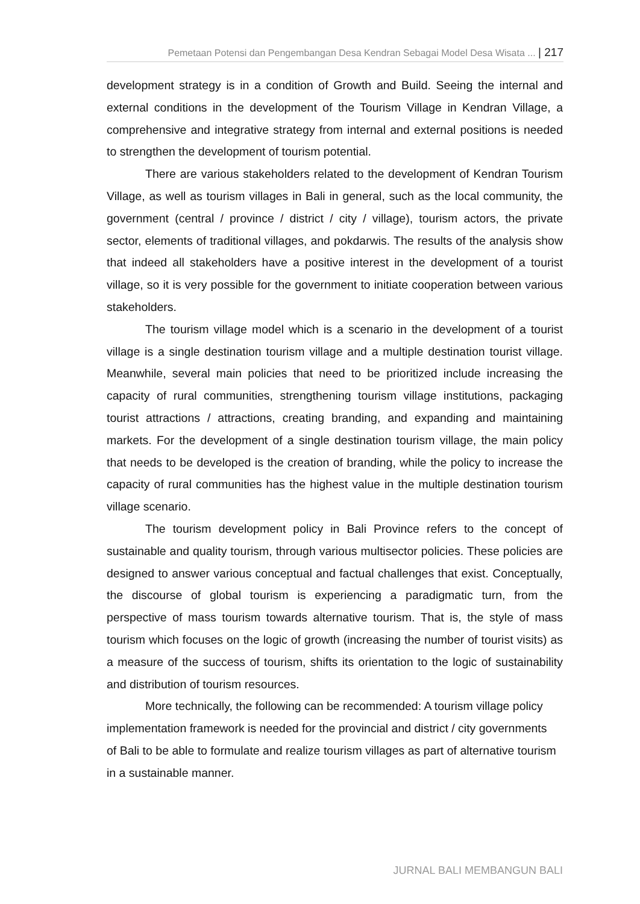Pemetaan Potensi dan Pengembangan Desa Kendran Sebagai Model Desa Wisata ... | 217
development strategy is in a condition of Growth and Build. Seeing the internal and external conditions in the development of the Tourism Village in Kendran Village, a comprehensive and integrative strategy from internal and external positions is needed to strengthen the development of tourism potential.
There are various stakeholders related to the development of Kendran Tourism Village, as well as tourism villages in Bali in general, such as the local community, the government (central / province / district / city / village), tourism actors, the private sector, elements of traditional villages, and pokdarwis. The results of the analysis show that indeed all stakeholders have a positive interest in the development of a tourist village, so it is very possible for the government to initiate cooperation between various stakeholders.
The tourism village model which is a scenario in the development of a tourist village is a single destination tourism village and a multiple destination tourist village. Meanwhile, several main policies that need to be prioritized include increasing the capacity of rural communities, strengthening tourism village institutions, packaging tourist attractions / attractions, creating branding, and expanding and maintaining markets. For the development of a single destination tourism village, the main policy that needs to be developed is the creation of branding, while the policy to increase the capacity of rural communities has the highest value in the multiple destination tourism village scenario.
The tourism development policy in Bali Province refers to the concept of sustainable and quality tourism, through various multisector policies. These policies are designed to answer various conceptual and factual challenges that exist. Conceptually, the discourse of global tourism is experiencing a paradigmatic turn, from the perspective of mass tourism towards alternative tourism. That is, the style of mass tourism which focuses on the logic of growth (increasing the number of tourist visits) as a measure of the success of tourism, shifts its orientation to the logic of sustainability and distribution of tourism resources.
More technically, the following can be recommended: A tourism village policy implementation framework is needed for the provincial and district / city governments of Bali to be able to formulate and realize tourism villages as part of alternative tourism in a sustainable manner.
JURNAL BALI MEMBANGUN BALI